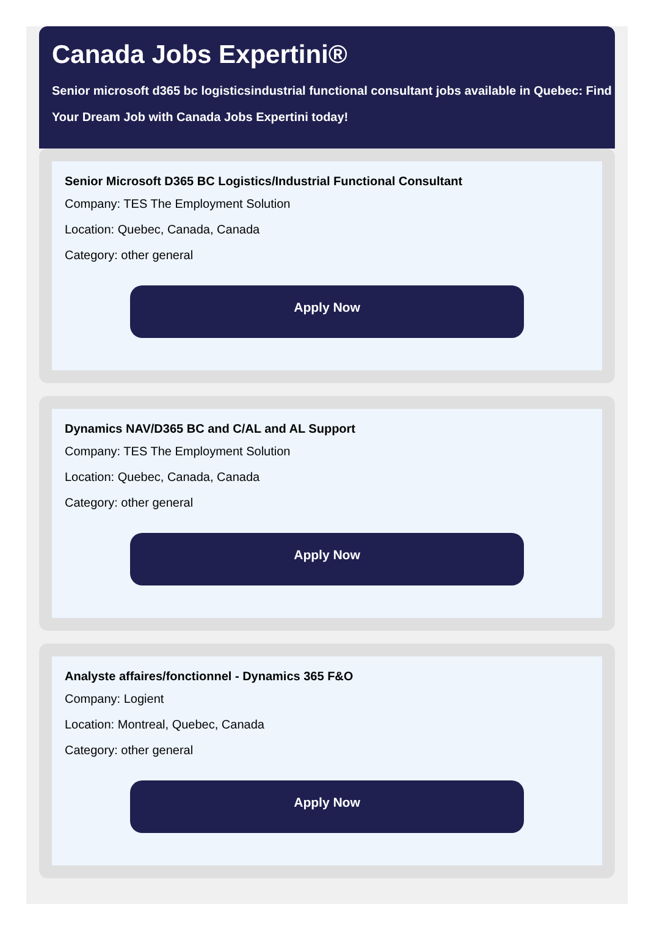Canada Jobs Expertini®
Senior microsoft d365 bc logisticsindustrial functional consultant jobs available in Quebec: Find Your Dream Job with Canada Jobs Expertini today!
Senior Microsoft D365 BC Logistics/Industrial Functional Consultant
Company: TES The Employment Solution
Location: Quebec, Canada, Canada
Category: other general
Apply Now
Dynamics NAV/D365 BC and C/AL and AL Support
Company: TES The Employment Solution
Location: Quebec, Canada, Canada
Category: other general
Apply Now
Analyste affaires/fonctionnel - Dynamics 365 F&O
Company: Logient
Location: Montreal, Quebec, Canada
Category: other general
Apply Now